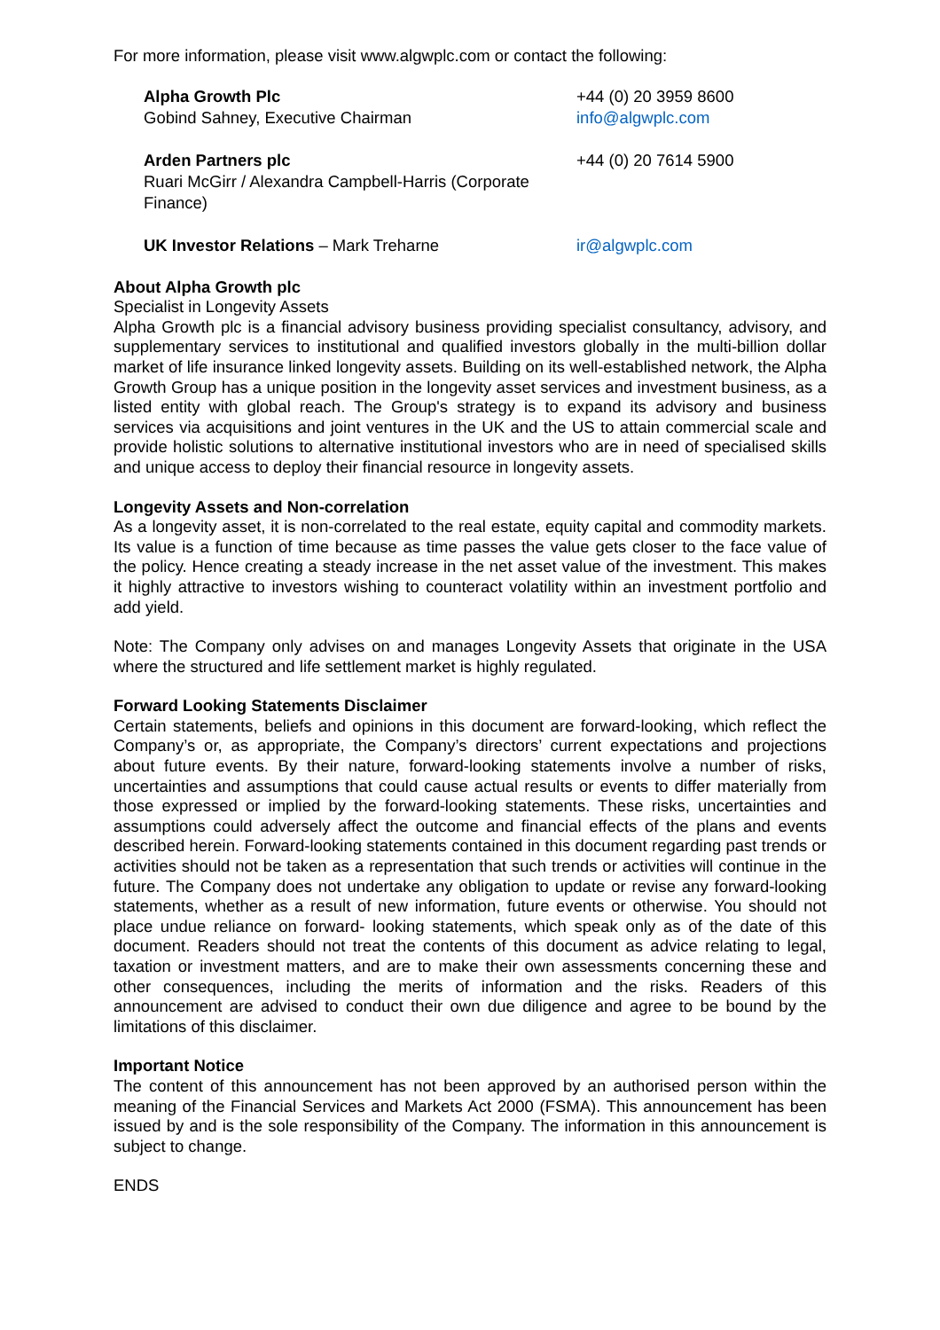For more information, please visit www.algwplc.com or contact the following:
| Alpha Growth Plc Gobind Sahney, Executive Chairman | +44 (0) 20 3959 8600 info@algwplc.com |
| Arden Partners plc Ruari McGirr / Alexandra Campbell-Harris (Corporate Finance) | +44 (0) 20 7614 5900 |
| UK Investor Relations – Mark Treharne | ir@algwplc.com |
About Alpha Growth plc
Specialist in Longevity Assets
Alpha Growth plc is a financial advisory business providing specialist consultancy, advisory, and supplementary services to institutional and qualified investors globally in the multi-billion dollar market of life insurance linked longevity assets. Building on its well-established network, the Alpha Growth Group has a unique position in the longevity asset services and investment business, as a listed entity with global reach. The Group's strategy is to expand its advisory and business services via acquisitions and joint ventures in the UK and the US to attain commercial scale and provide holistic solutions to alternative institutional investors who are in need of specialised skills and unique access to deploy their financial resource in longevity assets.
Longevity Assets and Non-correlation
As a longevity asset, it is non-correlated to the real estate, equity capital and commodity markets. Its value is a function of time because as time passes the value gets closer to the face value of the policy. Hence creating a steady increase in the net asset value of the investment. This makes it highly attractive to investors wishing to counteract volatility within an investment portfolio and add yield.
Note: The Company only advises on and manages Longevity Assets that originate in the USA where the structured and life settlement market is highly regulated.
Forward Looking Statements Disclaimer
Certain statements, beliefs and opinions in this document are forward-looking, which reflect the Company’s or, as appropriate, the Company’s directors’ current expectations and projections about future events. By their nature, forward-looking statements involve a number of risks, uncertainties and assumptions that could cause actual results or events to differ materially from those expressed or implied by the forward-looking statements. These risks, uncertainties and assumptions could adversely affect the outcome and financial effects of the plans and events described herein. Forward-looking statements contained in this document regarding past trends or activities should not be taken as a representation that such trends or activities will continue in the future. The Company does not undertake any obligation to update or revise any forward-looking statements, whether as a result of new information, future events or otherwise. You should not place undue reliance on forward- looking statements, which speak only as of the date of this document. Readers should not treat the contents of this document as advice relating to legal, taxation or investment matters, and are to make their own assessments concerning these and other consequences, including the merits of information and the risks. Readers of this announcement are advised to conduct their own due diligence and agree to be bound by the limitations of this disclaimer.
Important Notice
The content of this announcement has not been approved by an authorised person within the meaning of the Financial Services and Markets Act 2000 (FSMA). This announcement has been issued by and is the sole responsibility of the Company. The information in this announcement is subject to change.
ENDS